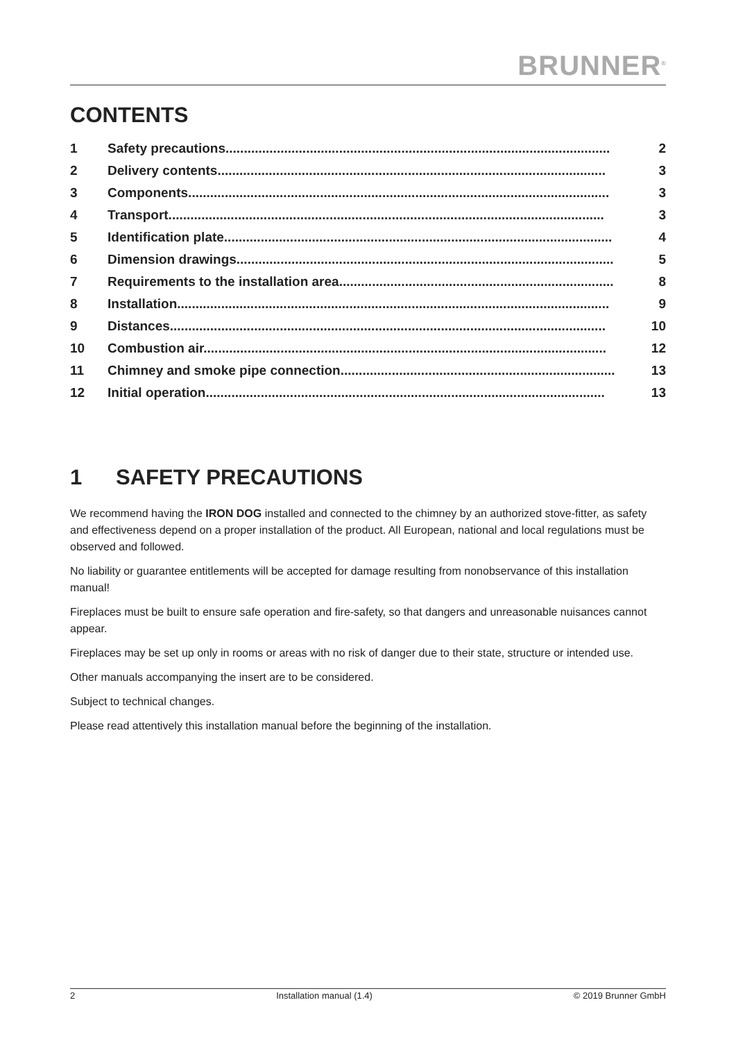BRUNNER<sup>®</sup>
CONTENTS
1 Safety precautions......................................................................................................... 2
2 Delivery contents.......................................................................................................... 3
3 Components................................................................................................................... 3
4 Transport....................................................................................................................... 3
5 Identification plate.......................................................................................................... 4
6 Dimension drawings....................................................................................................... 5
7 Requirements to the installation area........................................................................... 8
8 Installation...................................................................................................................... 9
9 Distances....................................................................................................................... 10
10 Combustion air.............................................................................................................. 12
11 Chimney and smoke pipe connection........................................................................... 13
12 Initial operation............................................................................................................. 13
1 SAFETY PRECAUTIONS
We recommend having the IRON DOG installed and connected to the chimney by an authorized stove-fitter, as safety and effectiveness depend on a proper installation of the product. All European, national and local regulations must be observed and followed.
No liability or guarantee entitlements will be accepted for damage resulting from nonobservance of this installation manual!
Fireplaces must be built to ensure safe operation and fire-safety, so that dangers and unreasonable nuisances cannot appear.
Fireplaces may be set up only in rooms or areas with no risk of danger due to their state, structure or intended use.
Other manuals accompanying the insert are to be considered.
Subject to technical changes.
Please read attentively this installation manual before the beginning of the installation.
2 Installation manual (1.4) © 2019 Brunner GmbH